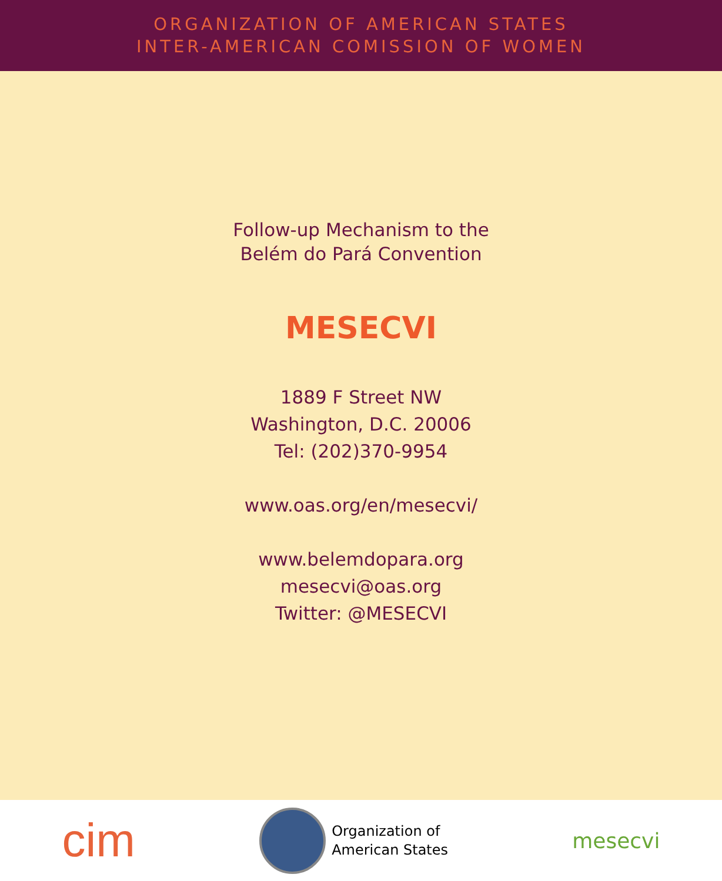ORGANIZATION OF AMERICAN STATES
INTER-AMERICAN COMISSION OF WOMEN
Follow-up Mechanism to the
Belém do Pará Convention
MESECVI
1889 F Street NW
Washington, D.C. 20006
Tel: (202)370-9954
www.oas.org/en/mesecvi/
www.belemdopara.org
mesecvi@oas.org
Twitter: @MESECVI
cim
Organization of
American States
mesecvi